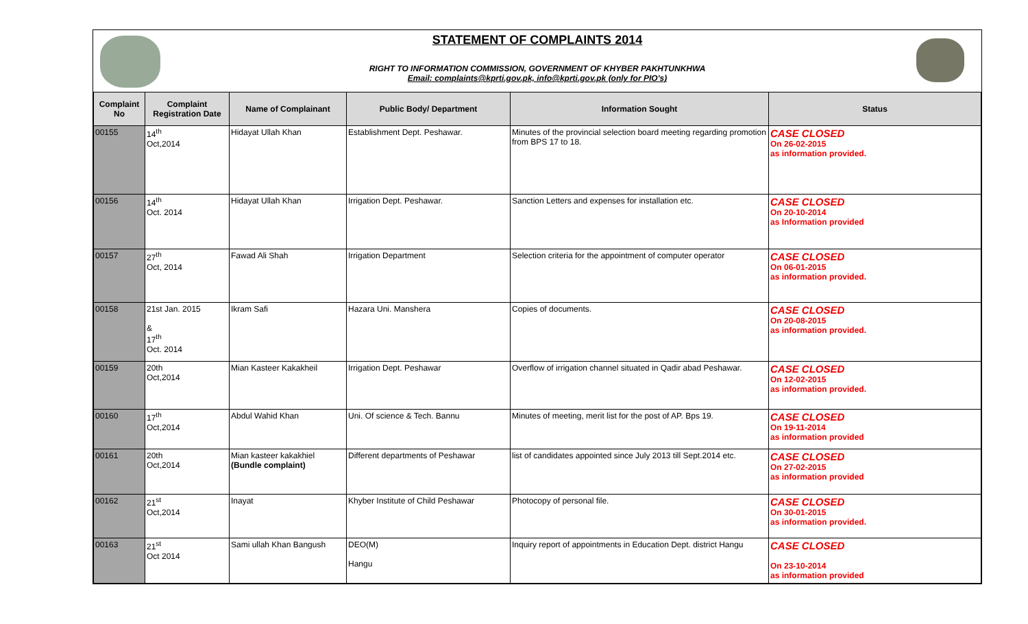STATEMENT OF COMPLAINTS 2014
RIGHT TO INFORMATION COMMISSION, GOVERNMENT OF KHYBER PAKHTUNKHWA
Email: complaints@kprti.gov.pk, info@kprti.gov.pk (only for PIO's)
| Complaint No | Complaint Registration Date | Name of Complainant | Public Body/ Department | Information Sought | Status |
| --- | --- | --- | --- | --- | --- |
| 00155 | 14<sup>th</sup> Oct,2014 | Hidayat Ullah Khan | Establishment Dept. Peshawar. | Minutes of the provincial selection board meeting regarding promotion from BPS 17 to 18. | CASE CLOSED On 26-02-2015 as information provided. |
| 00156 | 14<sup>th</sup> Oct. 2014 | Hidayat Ullah Khan | Irrigation Dept. Peshawar. | Sanction Letters and expenses for installation etc. | CASE CLOSED On 20-10-2014 as Information provided |
| 00157 | 27<sup>th</sup> Oct, 2014 | Fawad Ali Shah | Irrigation Department | Selection criteria for the appointment of computer operator | CASE CLOSED On 06-01-2015 as information provided. |
| 00158 | 21st Jan. 2015 & 17<sup>th</sup> Oct. 2014 | Ikram Safi | Hazara Uni. Manshera | Copies of documents. | CASE CLOSED On 20-08-2015 as information provided. |
| 00159 | 20th Oct,2014 | Mian Kasteer Kakakheil | Irrigation Dept. Peshawar | Overflow of irrigation channel situated in Qadir abad Peshawar. | CASE CLOSED On 12-02-2015 as information provided. |
| 00160 | 17<sup>th</sup> Oct,2014 | Abdul Wahid Khan | Uni. Of science & Tech. Bannu | Minutes of meeting, merit list for the post of AP. Bps 19. | CASE CLOSED On 19-11-2014 as information provided |
| 00161 | 20th Oct,2014 | Mian kasteer kakakhiel (Bundle complaint) | Different departments of Peshawar | list of candidates appointed since July 2013 till Sept.2014 etc. | CASE CLOSED On 27-02-2015 as information provided |
| 00162 | 21<sup>st</sup> Oct,2014 | Inayat | Khyber Institute of Child Peshawar | Photocopy of personal file. | CASE CLOSED On 30-01-2015 as information provided. |
| 00163 | 21<sup>st</sup> Oct 2014 | Sami ullah Khan Bangush | DEO(M) Hangu | Inquiry report of appointments in Education Dept. district Hangu | CASE CLOSED On 23-10-2014 as information provided |